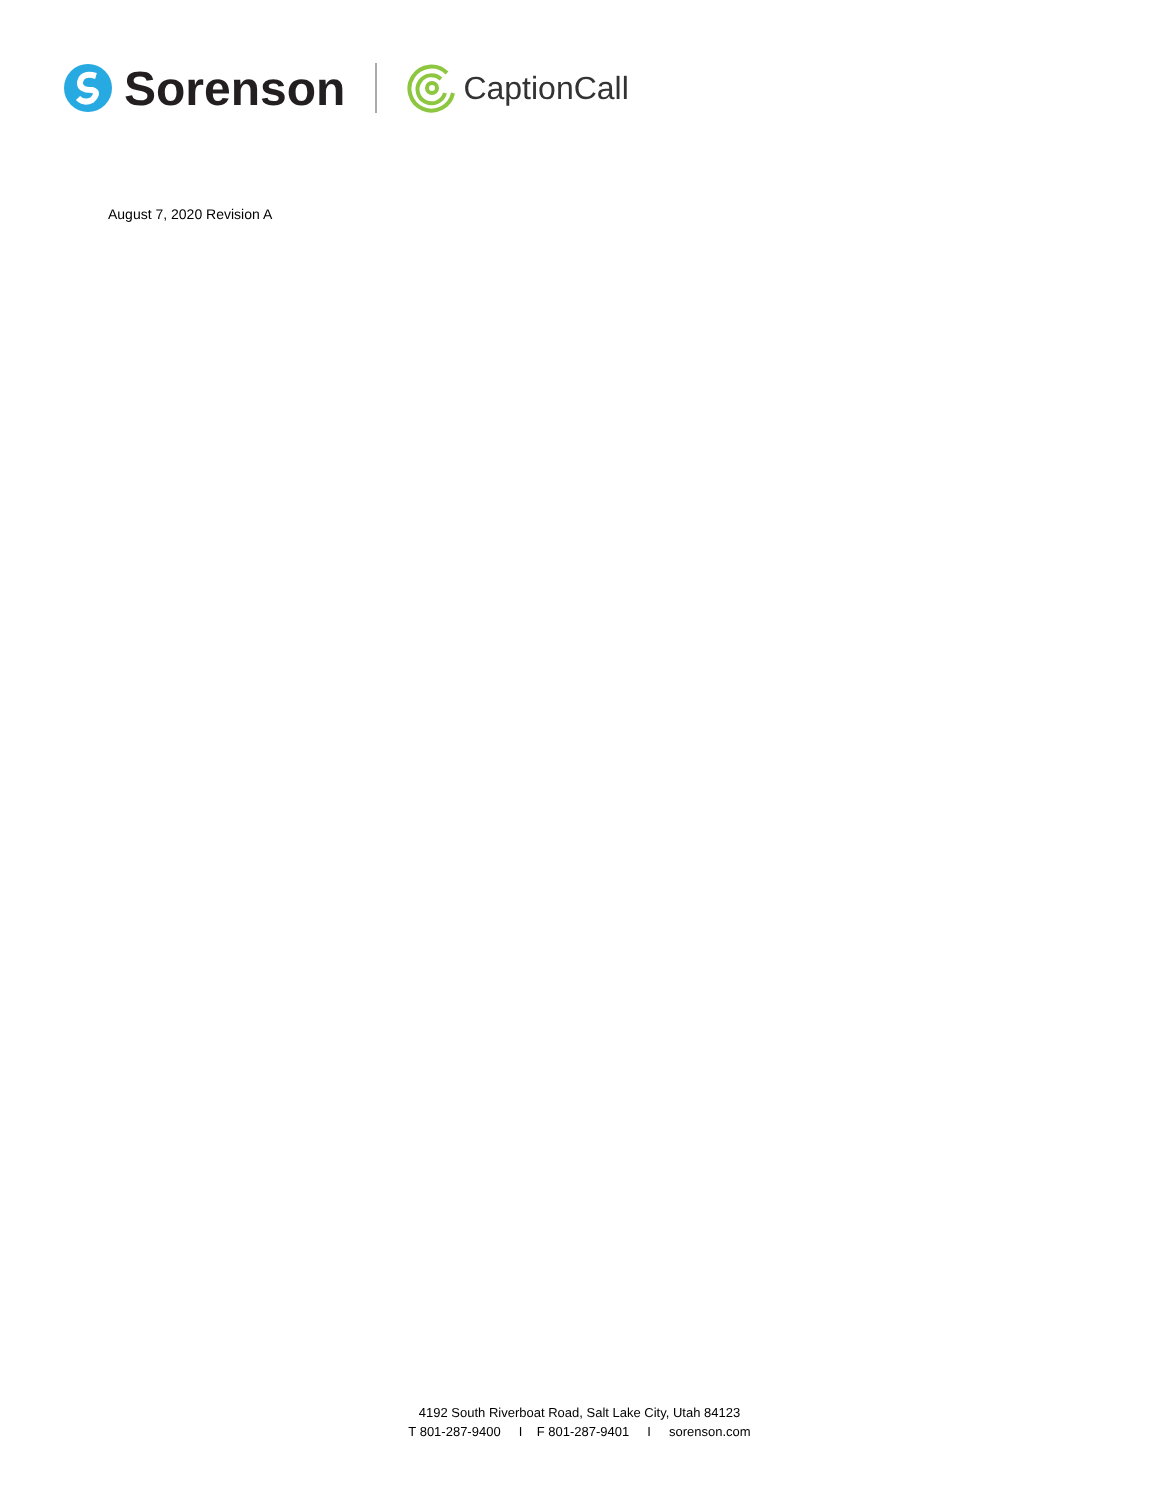Sorenson
CaptionCall
August 7, 2020 Revision A
4192 South Riverboat Road, Salt Lake City, Utah 84123
T 801-287-9400 I F 801-287-9401 I sorenson.com